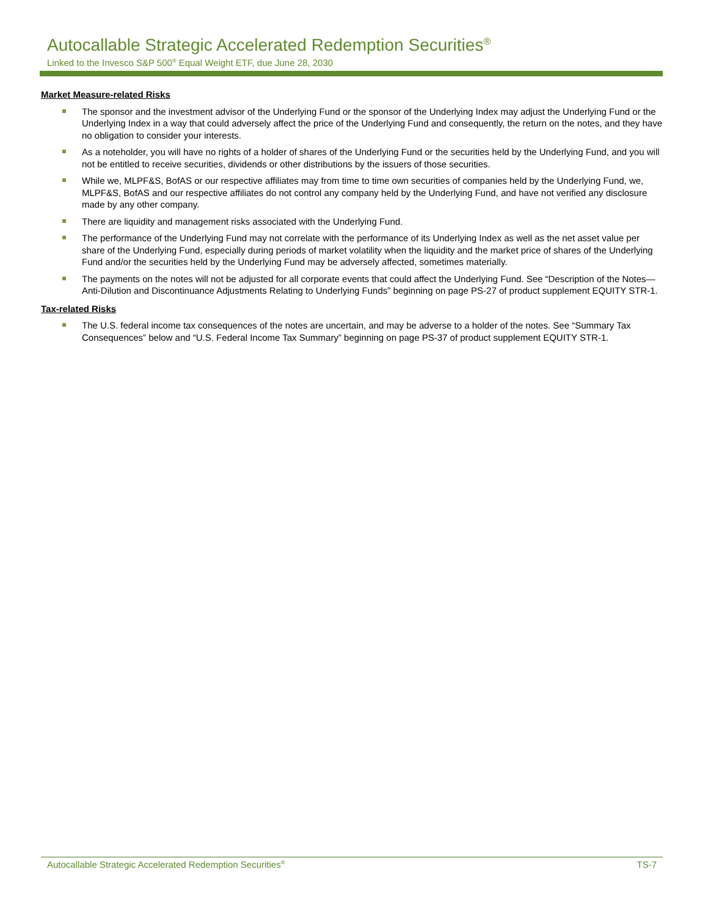Autocallable Strategic Accelerated Redemption Securities<sup>®</sup>
Linked to the Invesco S&P 500<sup>®</sup> Equal Weight ETF, due June 28, 2030
Market Measure-related Risks
The sponsor and the investment advisor of the Underlying Fund or the sponsor of the Underlying Index may adjust the Underlying Fund or the Underlying Index in a way that could adversely affect the price of the Underlying Fund and consequently, the return on the notes, and they have no obligation to consider your interests.
As a noteholder, you will have no rights of a holder of shares of the Underlying Fund or the securities held by the Underlying Fund, and you will not be entitled to receive securities, dividends or other distributions by the issuers of those securities.
While we, MLPF&S, BofAS or our respective affiliates may from time to time own securities of companies held by the Underlying Fund, we, MLPF&S, BofAS and our respective affiliates do not control any company held by the Underlying Fund, and have not verified any disclosure made by any other company.
There are liquidity and management risks associated with the Underlying Fund.
The performance of the Underlying Fund may not correlate with the performance of its Underlying Index as well as the net asset value per share of the Underlying Fund, especially during periods of market volatility when the liquidity and the market price of shares of the Underlying Fund and/or the securities held by the Underlying Fund may be adversely affected, sometimes materially.
The payments on the notes will not be adjusted for all corporate events that could affect the Underlying Fund. See “Description of the Notes—Anti-Dilution and Discontinuance Adjustments Relating to Underlying Funds” beginning on page PS-27 of product supplement EQUITY STR-1.
Tax-related Risks
The U.S. federal income tax consequences of the notes are uncertain, and may be adverse to a holder of the notes. See “Summary Tax Consequences” below and “U.S. Federal Income Tax Summary” beginning on page PS-37 of product supplement EQUITY STR-1.
Autocallable Strategic Accelerated Redemption Securities<sup>®</sup>
TS-7